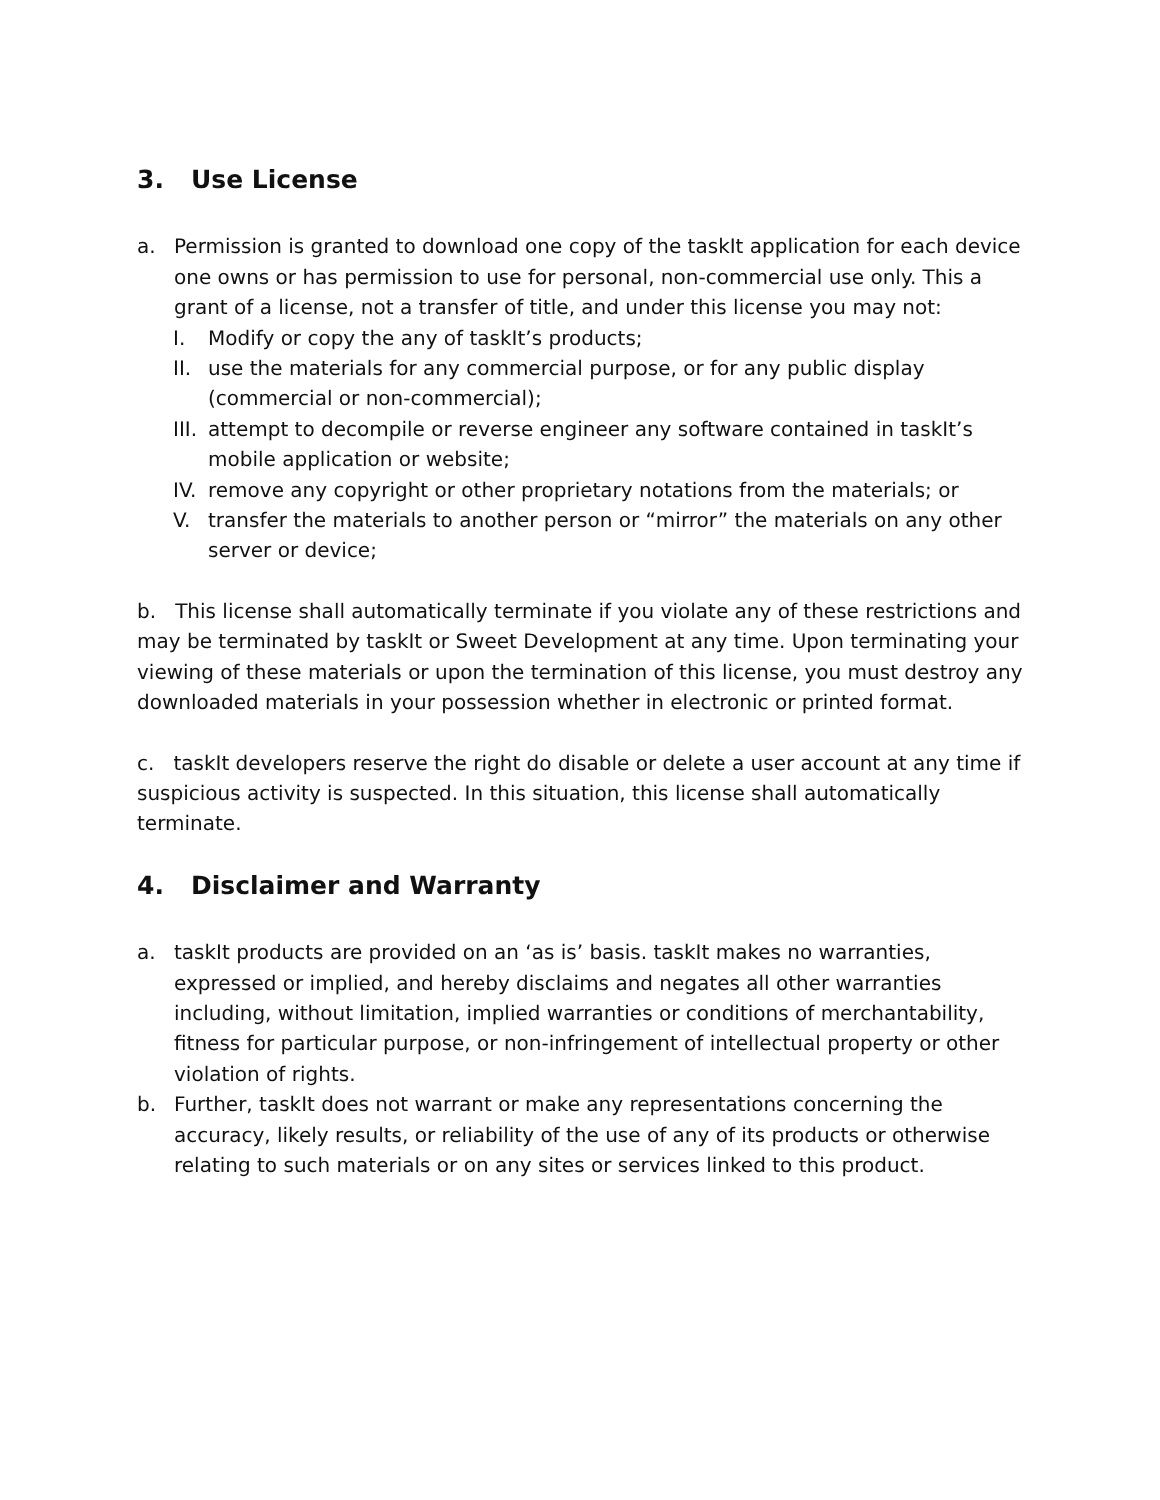3. Use License
a. Permission is granted to download one copy of the taskIt application for each device one owns or has permission to use for personal, non-commercial use only. This a grant of a license, not a transfer of title, and under this license you may not:
I. Modify or copy the any of taskIt’s products;
II. use the materials for any commercial purpose, or for any public display (commercial or non-commercial);
III. attempt to decompile or reverse engineer any software contained in taskIt’s mobile application or website;
IV. remove any copyright or other proprietary notations from the materials; or
V. transfer the materials to another person or “mirror” the materials on any other server or device;
b. This license shall automatically terminate if you violate any of these restrictions and may be terminated by taskIt or Sweet Development at any time. Upon terminating your viewing of these materials or upon the termination of this license, you must destroy any downloaded materials in your possession whether in electronic or printed format.
c. taskIt developers reserve the right do disable or delete a user account at any time if suspicious activity is suspected. In this situation, this license shall automatically terminate.
4. Disclaimer and Warranty
a. taskIt products are provided on an ‘as is’ basis. taskIt makes no warranties, expressed or implied, and hereby disclaims and negates all other warranties including, without limitation, implied warranties or conditions of merchantability, fitness for particular purpose, or non-infringement of intellectual property or other violation of rights.
b. Further, taskIt does not warrant or make any representations concerning the accuracy, likely results, or reliability of the use of any of its products or otherwise relating to such materials or on any sites or services linked to this product.